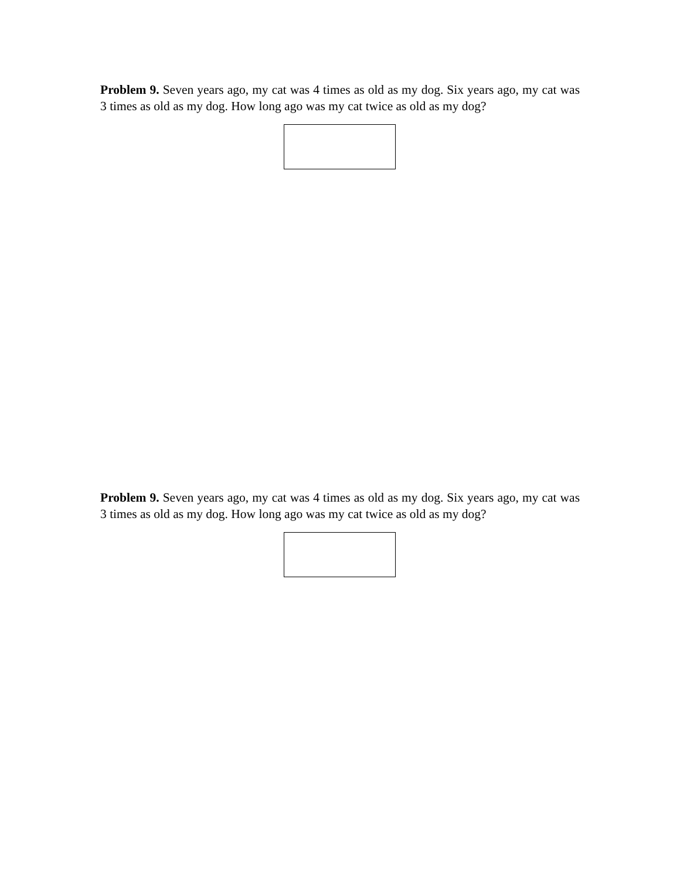Problem 9. Seven years ago, my cat was 4 times as old as my dog. Six years ago, my cat was 3 times as old as my dog. How long ago was my cat twice as old as my dog?
Problem 9. Seven years ago, my cat was 4 times as old as my dog. Six years ago, my cat was 3 times as old as my dog. How long ago was my cat twice as old as my dog?